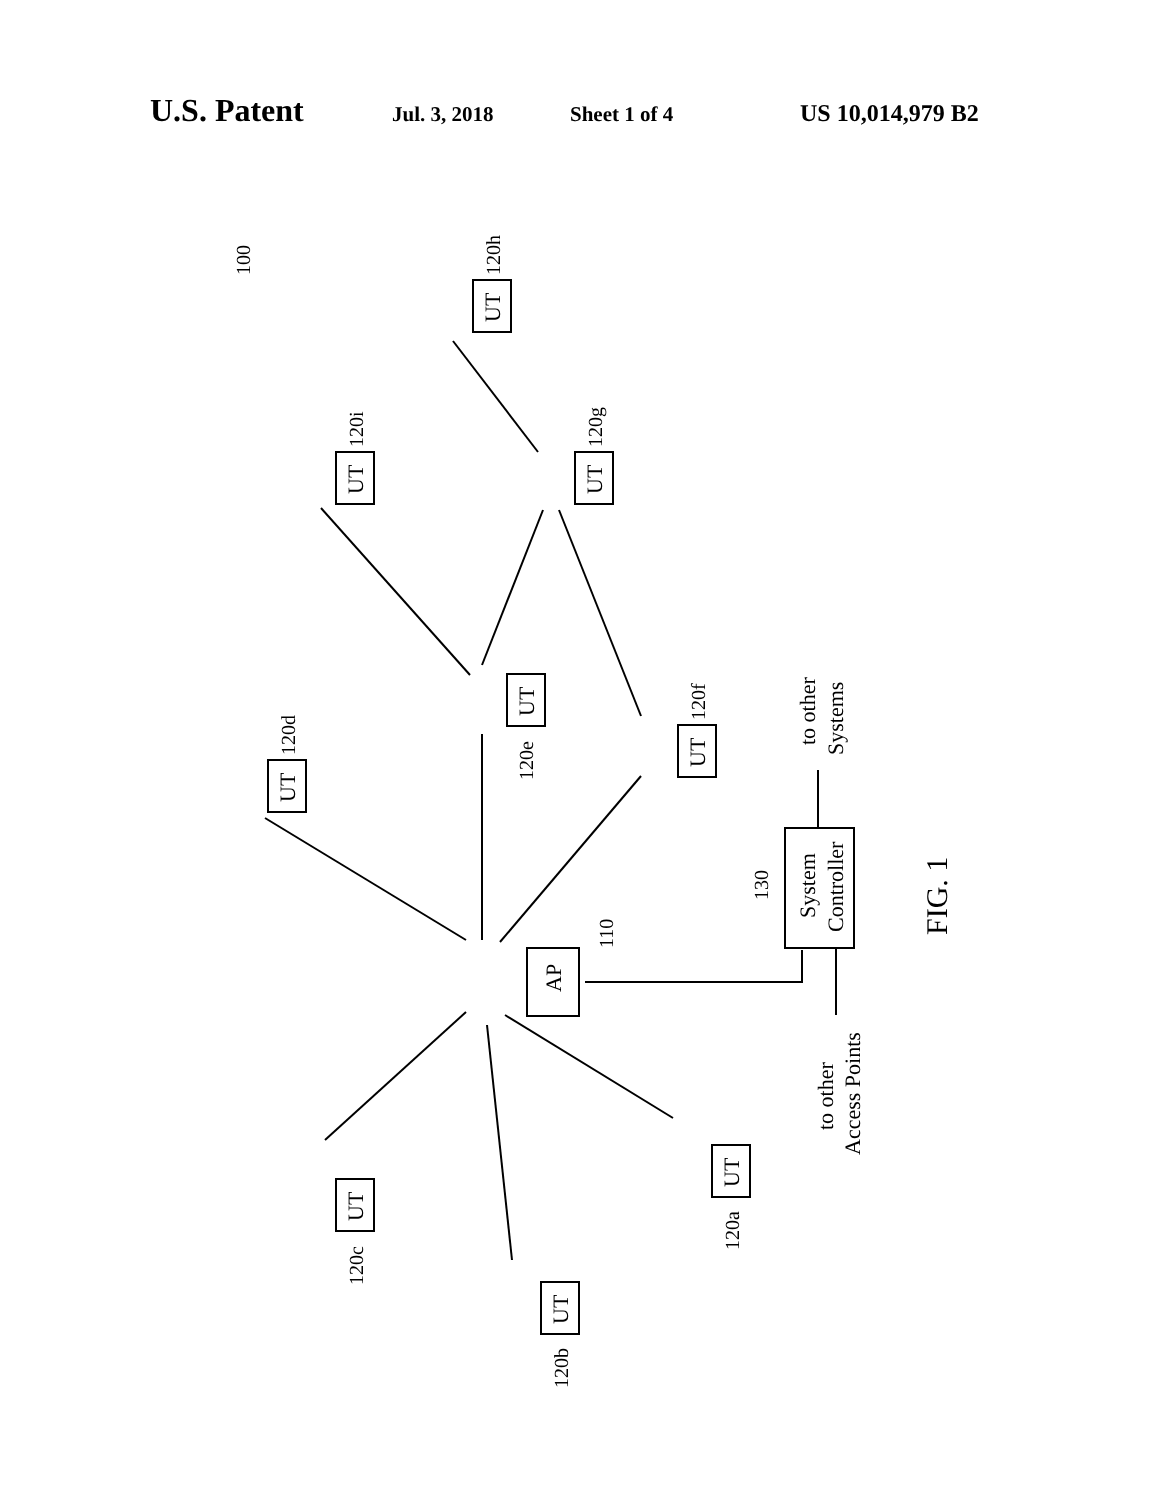U.S. Patent Jul. 3, 2018 Sheet 1 of 4 US 10,014,979 B2
AP
UT
UT
UT
UT
UT
UT
UT
UT
UT
System
Controller
to other
Systems
to other
Access Points
FIG. 1
100
120h
120i
120g
120d
120e
120f
110
130
120c
120b
120a